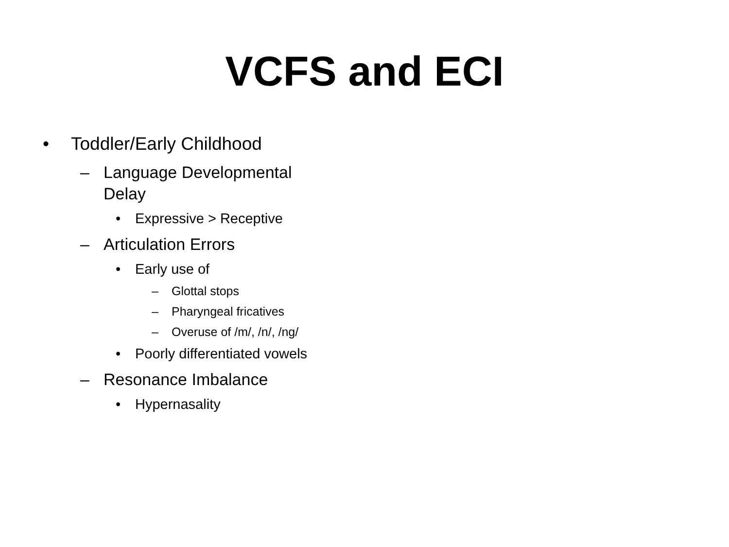VCFS and ECI
• Toddler/Early Childhood
– Language Developmental Delay
• Expressive > Receptive
– Articulation Errors
• Early use of
– Glottal stops
– Pharyngeal fricatives
– Overuse of /m/, /n/, /ng/
• Poorly differentiated vowels
– Resonance Imbalance
• Hypernasality